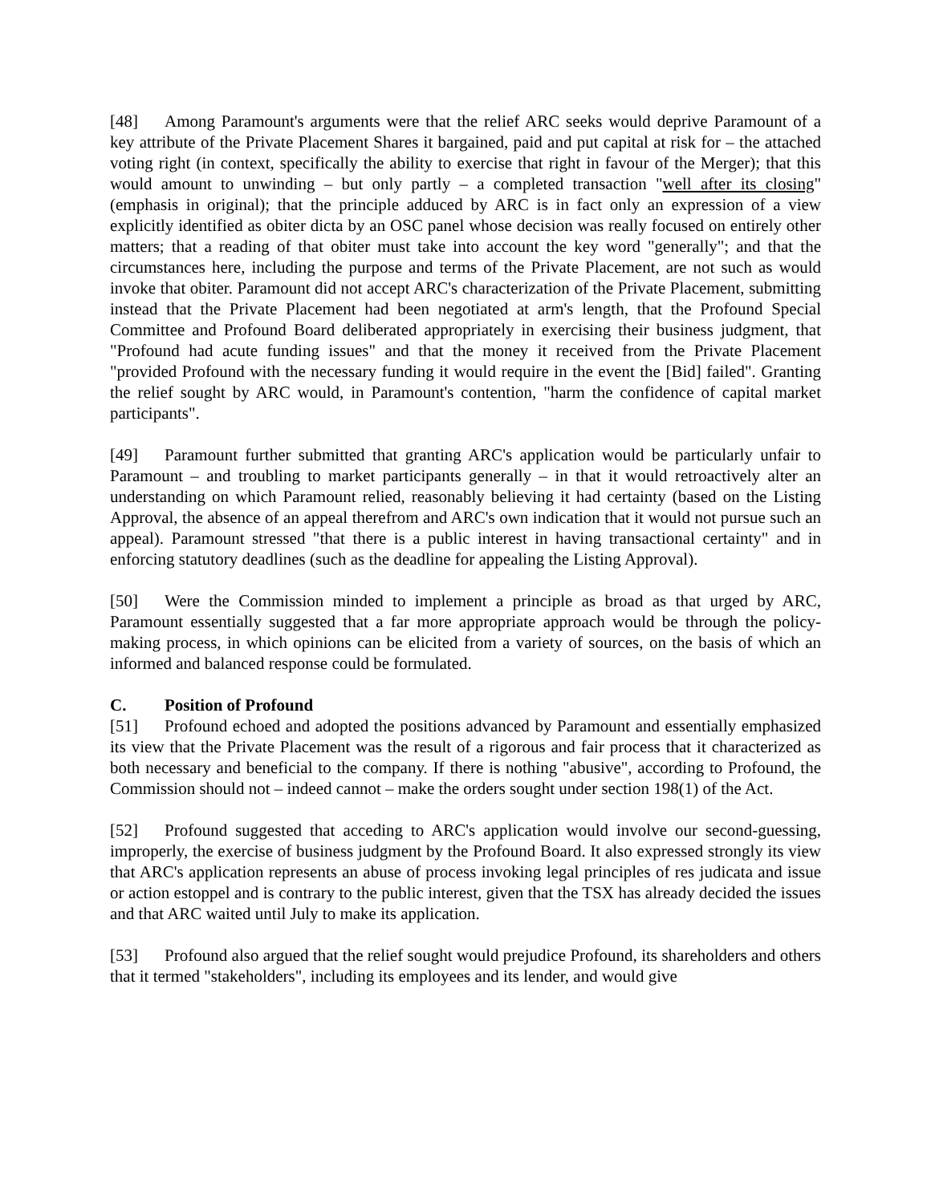[48] Among Paramount's arguments were that the relief ARC seeks would deprive Paramount of a key attribute of the Private Placement Shares it bargained, paid and put capital at risk for – the attached voting right (in context, specifically the ability to exercise that right in favour of the Merger); that this would amount to unwinding – but only partly – a completed transaction "well after its closing" (emphasis in original); that the principle adduced by ARC is in fact only an expression of a view explicitly identified as obiter dicta by an OSC panel whose decision was really focused on entirely other matters; that a reading of that obiter must take into account the key word "generally"; and that the circumstances here, including the purpose and terms of the Private Placement, are not such as would invoke that obiter. Paramount did not accept ARC's characterization of the Private Placement, submitting instead that the Private Placement had been negotiated at arm's length, that the Profound Special Committee and Profound Board deliberated appropriately in exercising their business judgment, that "Profound had acute funding issues" and that the money it received from the Private Placement "provided Profound with the necessary funding it would require in the event the [Bid] failed". Granting the relief sought by ARC would, in Paramount's contention, "harm the confidence of capital market participants".
[49] Paramount further submitted that granting ARC's application would be particularly unfair to Paramount – and troubling to market participants generally – in that it would retroactively alter an understanding on which Paramount relied, reasonably believing it had certainty (based on the Listing Approval, the absence of an appeal therefrom and ARC's own indication that it would not pursue such an appeal). Paramount stressed "that there is a public interest in having transactional certainty" and in enforcing statutory deadlines (such as the deadline for appealing the Listing Approval).
[50] Were the Commission minded to implement a principle as broad as that urged by ARC, Paramount essentially suggested that a far more appropriate approach would be through the policy-making process, in which opinions can be elicited from a variety of sources, on the basis of which an informed and balanced response could be formulated.
C. Position of Profound
[51] Profound echoed and adopted the positions advanced by Paramount and essentially emphasized its view that the Private Placement was the result of a rigorous and fair process that it characterized as both necessary and beneficial to the company. If there is nothing "abusive", according to Profound, the Commission should not – indeed cannot – make the orders sought under section 198(1) of the Act.
[52] Profound suggested that acceding to ARC's application would involve our second-guessing, improperly, the exercise of business judgment by the Profound Board. It also expressed strongly its view that ARC's application represents an abuse of process invoking legal principles of res judicata and issue or action estoppel and is contrary to the public interest, given that the TSX has already decided the issues and that ARC waited until July to make its application.
[53] Profound also argued that the relief sought would prejudice Profound, its shareholders and others that it termed "stakeholders", including its employees and its lender, and would give